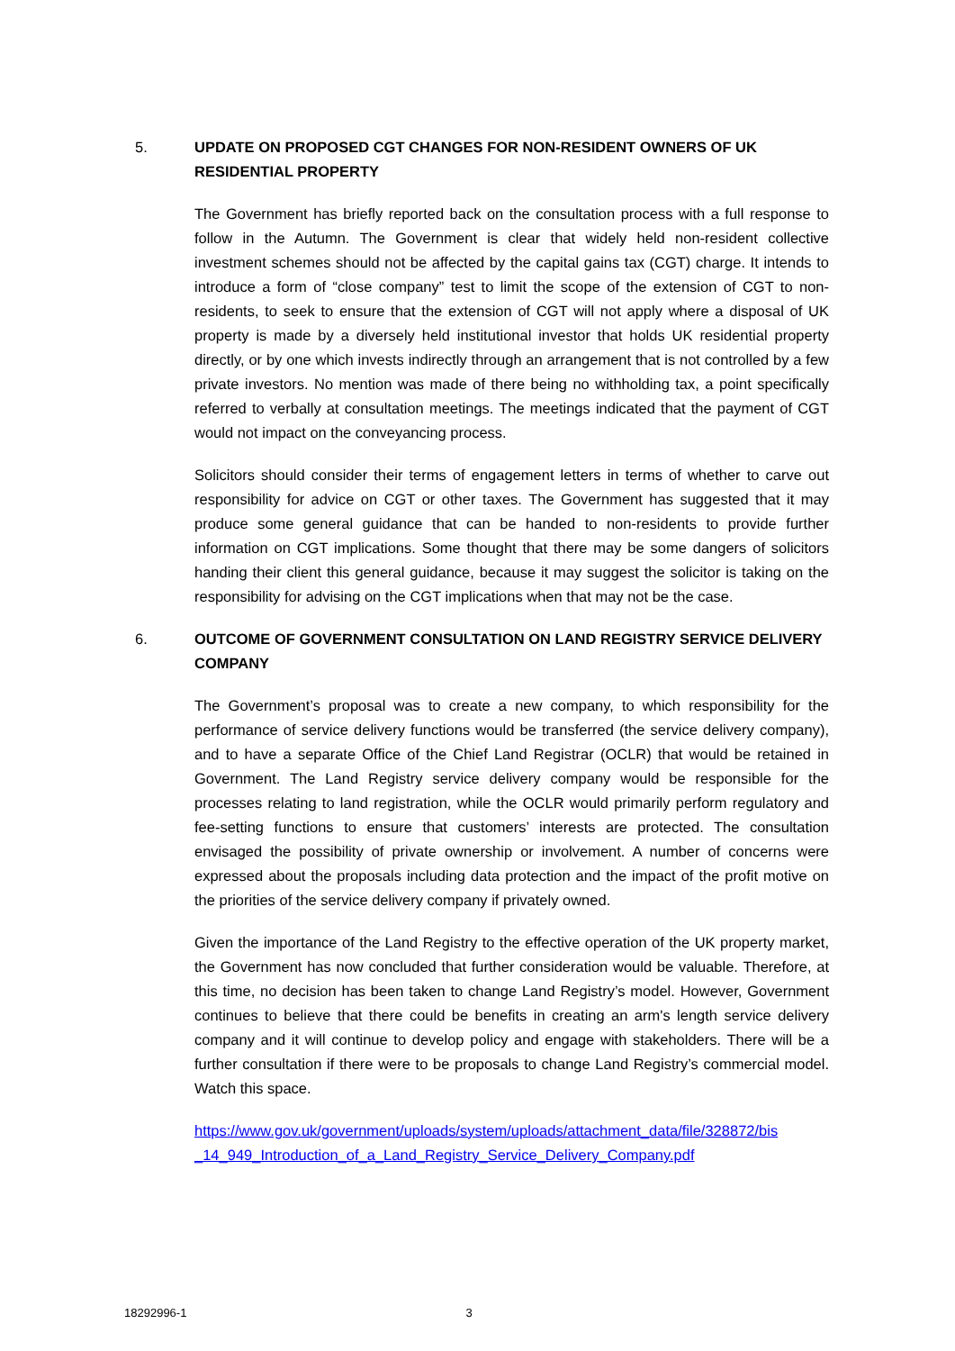5. UPDATE ON PROPOSED CGT CHANGES FOR NON-RESIDENT OWNERS OF UK RESIDENTIAL PROPERTY
The Government has briefly reported back on the consultation process with a full response to follow in the Autumn. The Government is clear that widely held non-resident collective investment schemes should not be affected by the capital gains tax (CGT) charge. It intends to introduce a form of “close company” test to limit the scope of the extension of CGT to non-residents, to seek to ensure that the extension of CGT will not apply where a disposal of UK property is made by a diversely held institutional investor that holds UK residential property directly, or by one which invests indirectly through an arrangement that is not controlled by a few private investors. No mention was made of there being no withholding tax, a point specifically referred to verbally at consultation meetings. The meetings indicated that the payment of CGT would not impact on the conveyancing process.
Solicitors should consider their terms of engagement letters in terms of whether to carve out responsibility for advice on CGT or other taxes. The Government has suggested that it may produce some general guidance that can be handed to non-residents to provide further information on CGT implications. Some thought that there may be some dangers of solicitors handing their client this general guidance, because it may suggest the solicitor is taking on the responsibility for advising on the CGT implications when that may not be the case.
6. OUTCOME OF GOVERNMENT CONSULTATION ON LAND REGISTRY SERVICE DELIVERY COMPANY
The Government’s proposal was to create a new company, to which responsibility for the performance of service delivery functions would be transferred (the service delivery company), and to have a separate Office of the Chief Land Registrar (OCLR) that would be retained in Government. The Land Registry service delivery company would be responsible for the processes relating to land registration, while the OCLR would primarily perform regulatory and fee-setting functions to ensure that customers’ interests are protected. The consultation envisaged the possibility of private ownership or involvement. A number of concerns were expressed about the proposals including data protection and the impact of the profit motive on the priorities of the service delivery company if privately owned.
Given the importance of the Land Registry to the effective operation of the UK property market, the Government has now concluded that further consideration would be valuable. Therefore, at this time, no decision has been taken to change Land Registry’s model. However, Government continues to believe that there could be benefits in creating an arm's length service delivery company and it will continue to develop policy and engage with stakeholders. There will be a further consultation if there were to be proposals to change Land Registry’s commercial model. Watch this space.
https://www.gov.uk/government/uploads/system/uploads/attachment_data/file/328872/bis _14_949_Introduction_of_a_Land_Registry_Service_Delivery_Company.pdf
18292996-1 3